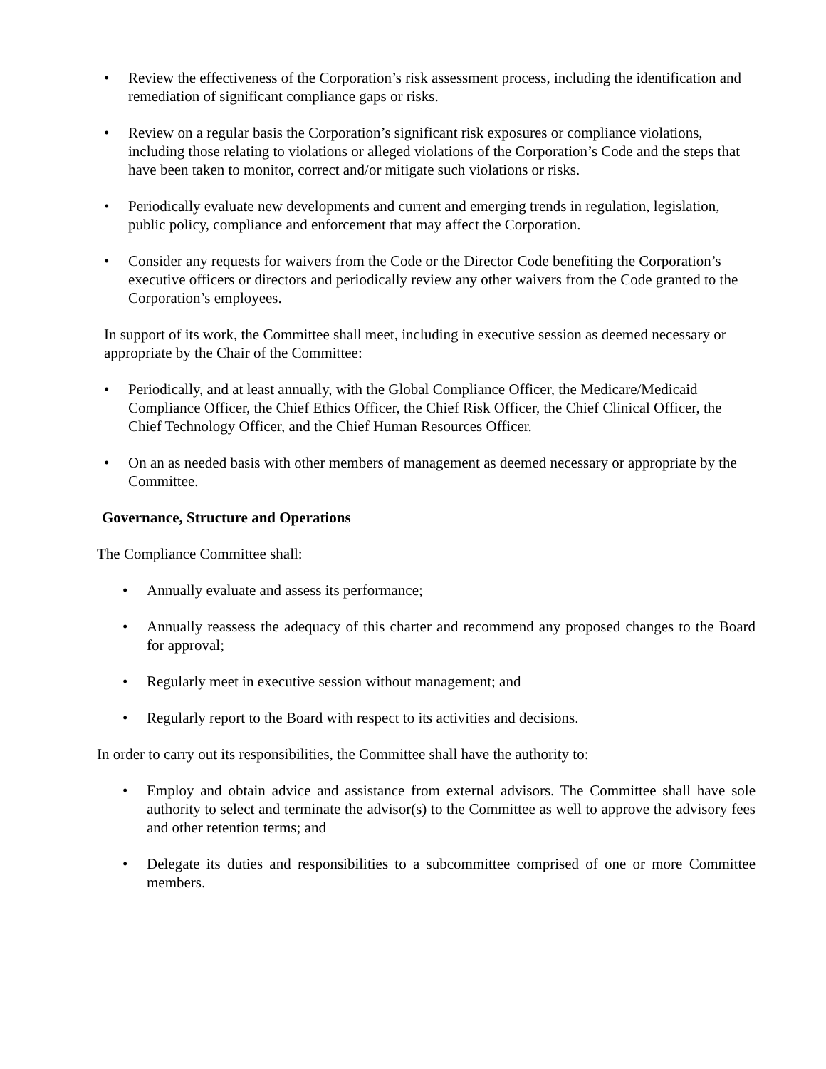• Review the effectiveness of the Corporation’s risk assessment process, including the identification and remediation of significant compliance gaps or risks.
• Review on a regular basis the Corporation’s significant risk exposures or compliance violations, including those relating to violations or alleged violations of the Corporation’s Code and the steps that have been taken to monitor, correct and/or mitigate such violations or risks.
• Periodically evaluate new developments and current and emerging trends in regulation, legislation, public policy, compliance and enforcement that may affect the Corporation.
• Consider any requests for waivers from the Code or the Director Code benefiting the Corporation’s executive officers or directors and periodically review any other waivers from the Code granted to the Corporation’s employees.
In support of its work, the Committee shall meet, including in executive session as deemed necessary or appropriate by the Chair of the Committee:
• Periodically, and at least annually, with the Global Compliance Officer, the Medicare/Medicaid Compliance Officer, the Chief Ethics Officer, the Chief Risk Officer, the Chief Clinical Officer, the Chief Technology Officer, and the Chief Human Resources Officer.
• On an as needed basis with other members of management as deemed necessary or appropriate by the Committee.
Governance, Structure and Operations
The Compliance Committee shall:
• Annually evaluate and assess its performance;
• Annually reassess the adequacy of this charter and recommend any proposed changes to the Board for approval;
• Regularly meet in executive session without management; and
• Regularly report to the Board with respect to its activities and decisions.
In order to carry out its responsibilities, the Committee shall have the authority to:
• Employ and obtain advice and assistance from external advisors. The Committee shall have sole authority to select and terminate the advisor(s) to the Committee as well to approve the advisory fees and other retention terms; and
• Delegate its duties and responsibilities to a subcommittee comprised of one or more Committee members.